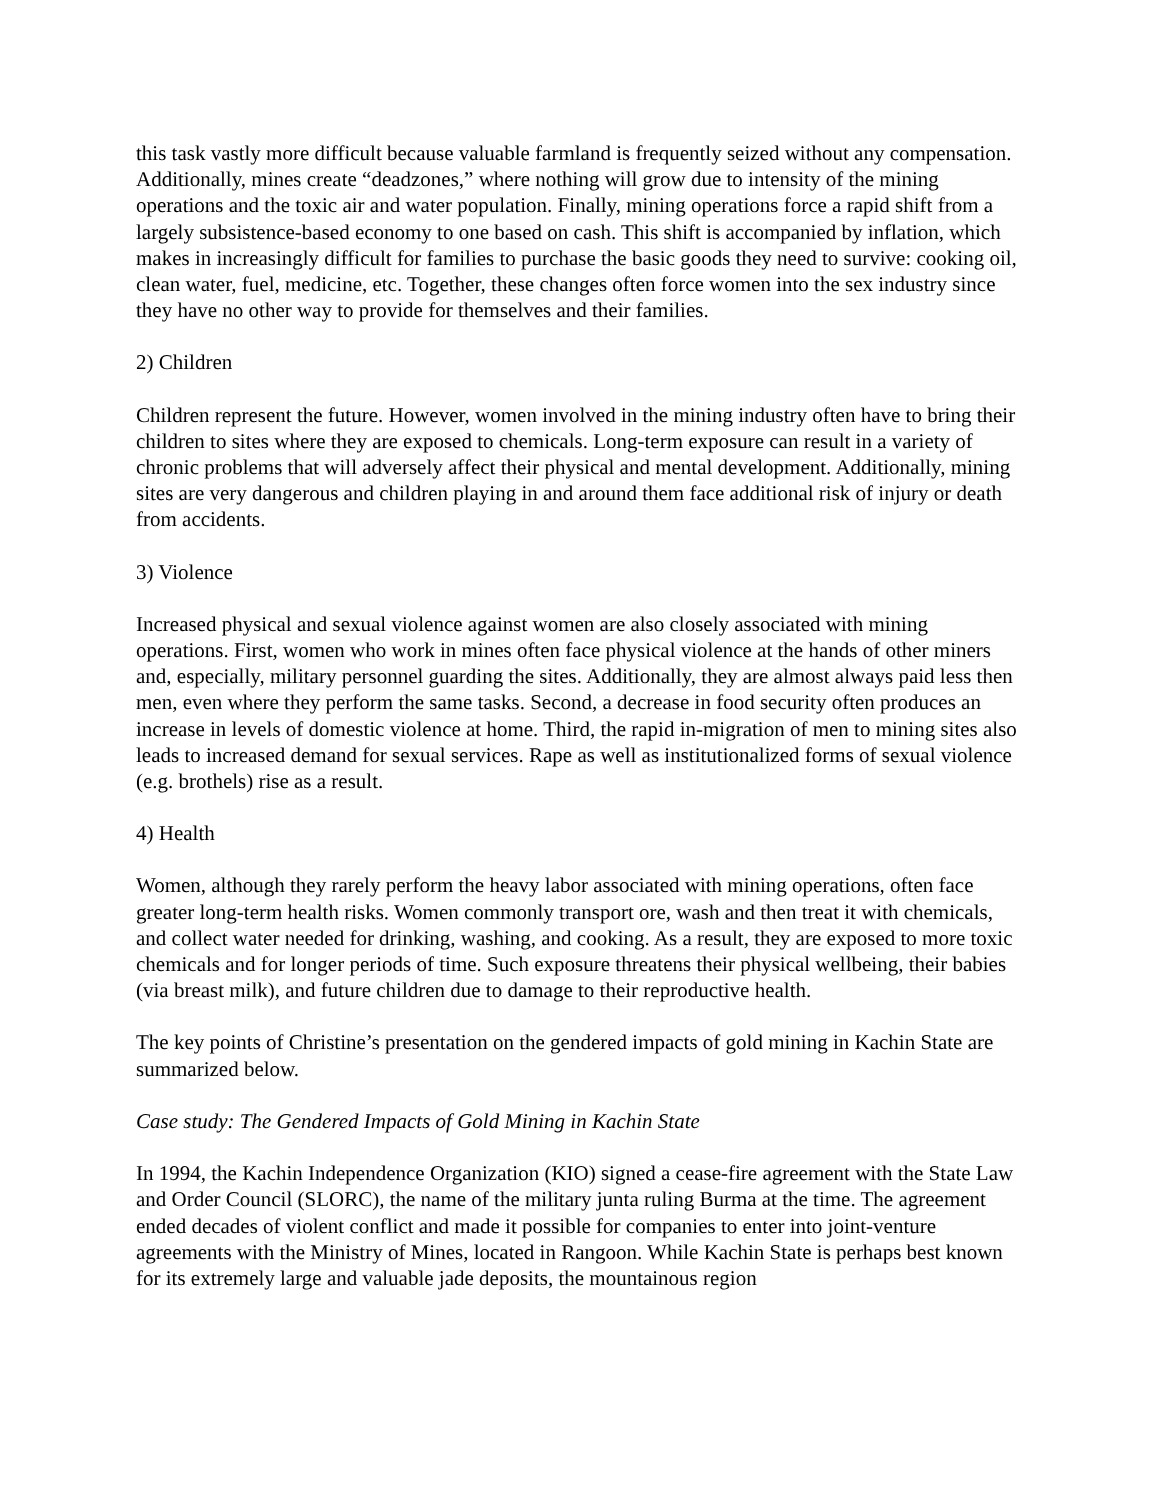this task vastly more difficult because valuable farmland is frequently seized without any compensation. Additionally, mines create “deadzones,” where nothing will grow due to intensity of the mining operations and the toxic air and water population. Finally, mining operations force a rapid shift from a largely subsistence-based economy to one based on cash. This shift is accompanied by inflation, which makes in increasingly difficult for families to purchase the basic goods they need to survive: cooking oil, clean water, fuel, medicine, etc. Together, these changes often force women into the sex industry since they have no other way to provide for themselves and their families.
2) Children
Children represent the future. However, women involved in the mining industry often have to bring their children to sites where they are exposed to chemicals. Long-term exposure can result in a variety of chronic problems that will adversely affect their physical and mental development. Additionally, mining sites are very dangerous and children playing in and around them face additional risk of injury or death from accidents.
3) Violence
Increased physical and sexual violence against women are also closely associated with mining operations. First, women who work in mines often face physical violence at the hands of other miners and, especially, military personnel guarding the sites. Additionally, they are almost always paid less then men, even where they perform the same tasks. Second, a decrease in food security often produces an increase in levels of domestic violence at home. Third, the rapid in-migration of men to mining sites also leads to increased demand for sexual services. Rape as well as institutionalized forms of sexual violence (e.g. brothels) rise as a result.
4) Health
Women, although they rarely perform the heavy labor associated with mining operations, often face greater long-term health risks. Women commonly transport ore, wash and then treat it with chemicals, and collect water needed for drinking, washing, and cooking. As a result, they are exposed to more toxic chemicals and for longer periods of time. Such exposure threatens their physical wellbeing, their babies (via breast milk), and future children due to damage to their reproductive health.
The key points of Christine’s presentation on the gendered impacts of gold mining in Kachin State are summarized below.
Case study: The Gendered Impacts of Gold Mining in Kachin State
In 1994, the Kachin Independence Organization (KIO) signed a cease-fire agreement with the State Law and Order Council (SLORC), the name of the military junta ruling Burma at the time. The agreement ended decades of violent conflict and made it possible for companies to enter into joint-venture agreements with the Ministry of Mines, located in Rangoon. While Kachin State is perhaps best known for its extremely large and valuable jade deposits, the mountainous region